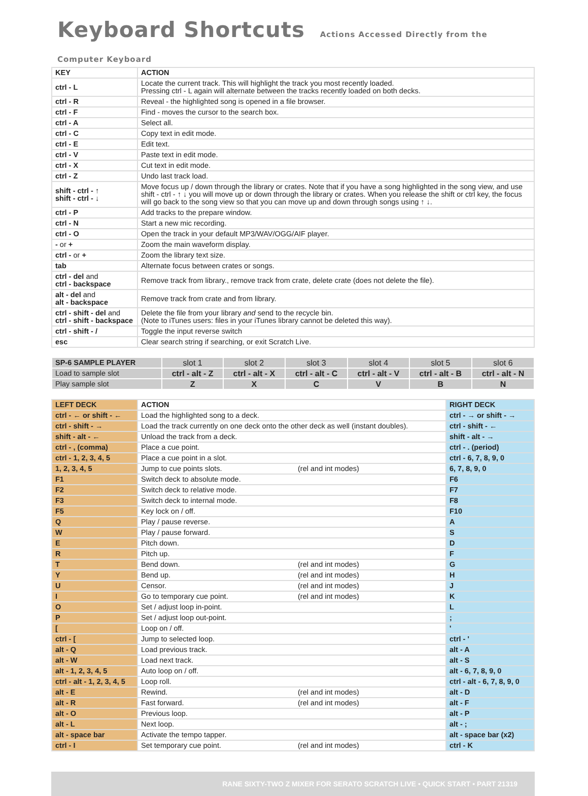Keyboard Shortcuts Actions Accessed Directly from the Computer Keyboard
| KEY | ACTION |
| --- | --- |
| ctrl - L | Locate the current track. This will highlight the track you most recently loaded. Pressing ctrl - L again will alternate between the tracks recently loaded on both decks. |
| ctrl - R | Reveal - the highlighted song is opened in a file browser. |
| ctrl - F | Find - moves the cursor to the search box. |
| ctrl - A | Select all. |
| ctrl - C | Copy text in edit mode. |
| ctrl - E | Edit text. |
| ctrl - V | Paste text in edit mode. |
| ctrl - X | Cut text in edit mode. |
| ctrl - Z | Undo last track load. |
| shift - ctrl - ↑ shift - ctrl - ↓ | Move focus up / down through the library or crates. Note that if you have a song highlighted in the song view, and use shift - ctrl - ↑ ↓ you will move up or down through the library or crates. When you release the shift or ctrl key, the focus will go back to the song view so that you can move up and down through songs using ↑ ↓. |
| ctrl - P | Add tracks to the prepare window. |
| ctrl - N | Start a new mic recording. |
| ctrl - O | Open the track in your default MP3/WAV/OGG/AIF player. |
| - or + | Zoom the main waveform display. |
| ctrl - or + | Zoom the library text size. |
| tab | Alternate focus between crates or songs. |
| ctrl - del and ctrl - backspace | Remove track from library., remove track from crate, delete crate (does not delete the file). |
| alt - del and alt - backspace | Remove track from crate and from library. |
| ctrl - shift - del and ctrl - shift - backspace | Delete the file from your library and send to the recycle bin. (Note to iTunes users: files in your iTunes library cannot be deleted this way). |
| ctrl - shift - / | Toggle the input reverse switch |
| esc | Clear search string if searching, or exit Scratch Live. |
| SP-6 SAMPLE PLAYER | slot 1 | slot 2 | slot 3 | slot 4 | slot 5 | slot 6 |
| Load to sample slot | ctrl - alt - Z | ctrl - alt - X | ctrl - alt - C | ctrl - alt - V | ctrl - alt - B | ctrl - alt - N |
| Play sample slot | Z | X | C | V | B | N |
| LEFT DECK | ACTION | RIGHT DECK |
| ctrl - ← or shift - ← | Load the highlighted song to a deck. | ctrl - → or shift - → |
| ctrl - shift - → | Load the track currently on one deck onto the other deck as well (instant doubles). | ctrl - shift - ← |
| shift - alt - ← | Unload the track from a deck. | shift - alt - → |
| ctrl - , (comma) | Place a cue point. | ctrl - . (period) |
| ctrl - 1, 2, 3, 4, 5 | Place a cue point in a slot. | ctrl - 6, 7, 8, 9, 0 |
| 1, 2, 3, 4, 5 | Jump to cue points slots. (rel and int modes) | 6, 7, 8, 9, 0 |
| F1 | Switch deck to absolute mode. | F6 |
| F2 | Switch deck to relative mode. | F7 |
| F3 | Switch deck to internal mode. | F8 |
| F5 | Key lock on / off. | F10 |
| Q | Play / pause reverse. | A |
| W | Play / pause forward. | S |
| E | Pitch down. | D |
| R | Pitch up. | F |
| T | Bend down. (rel and int modes) | G |
| Y | Bend up. (rel and int modes) | H |
| U | Censor. (rel and int modes) | J |
| I | Go to temporary cue point. (rel and int modes) | K |
| O | Set / adjust loop in-point. | L |
| P | Set / adjust loop out-point. | ; |
| [ | Loop on / off. | ' |
| ctrl - [ | Jump to selected loop. | ctrl - ' |
| alt - Q | Load previous track. | alt - A |
| alt - W | Load next track. | alt - S |
| alt - 1, 2, 3, 4, 5 | Auto loop on / off. | alt - 6, 7, 8, 9, 0 |
| ctrl - alt - 1, 2, 3, 4, 5 | Loop roll. | ctrl - alt - 6, 7, 8, 9, 0 |
| alt - E | Rewind. (rel and int modes) | alt - D |
| alt - R | Fast forward. (rel and int modes) | alt - F |
| alt - O | Previous loop. | alt - P |
| alt - L | Next loop. | alt - ; |
| alt - space bar | Activate the tempo tapper. | alt - space bar (x2) |
| ctrl - I | Set temporary cue point. (rel and int modes) | ctrl - K |
RANE SIXTY-TWO Z MIXER FOR SERATO SCRATCH LIVE • QUICK START • PART 21319